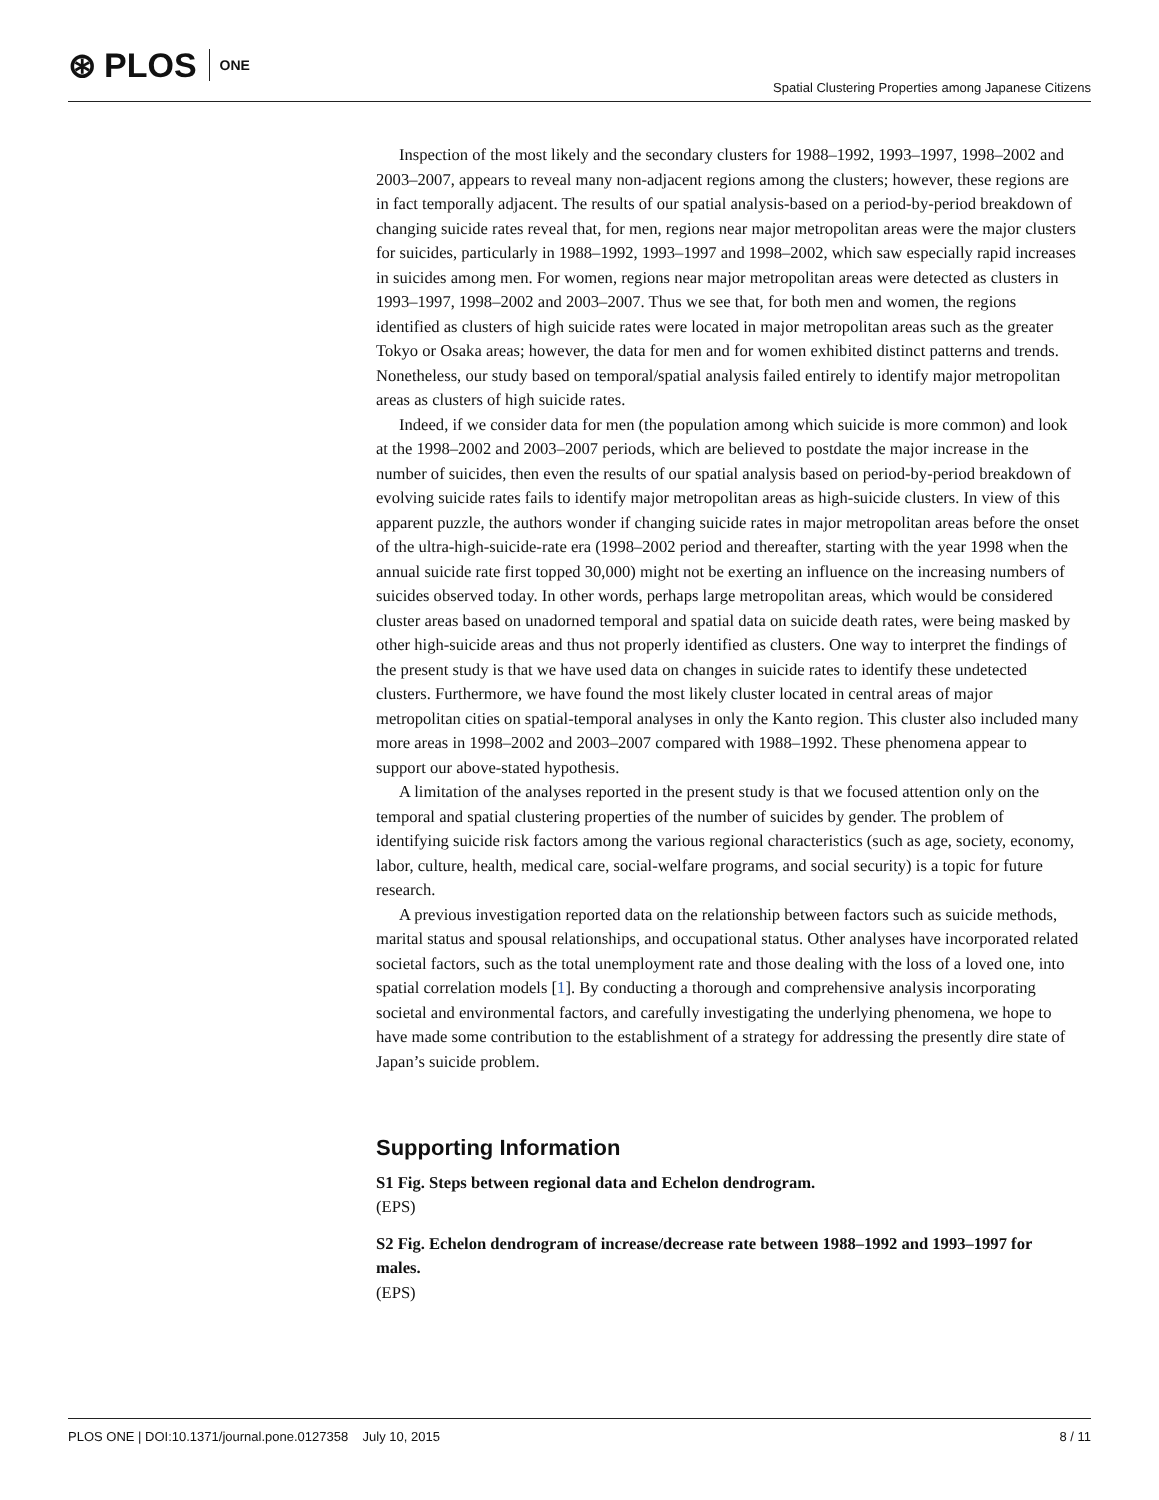⊛ PLOS ONE
Spatial Clustering Properties among Japanese Citizens
Inspection of the most likely and the secondary clusters for 1988–1992, 1993–1997, 1998–2002 and 2003–2007, appears to reveal many non-adjacent regions among the clusters; however, these regions are in fact temporally adjacent. The results of our spatial analysis-based on a period-by-period breakdown of changing suicide rates reveal that, for men, regions near major metropolitan areas were the major clusters for suicides, particularly in 1988–1992, 1993–1997 and 1998–2002, which saw especially rapid increases in suicides among men. For women, regions near major metropolitan areas were detected as clusters in 1993–1997, 1998–2002 and 2003–2007. Thus we see that, for both men and women, the regions identified as clusters of high suicide rates were located in major metropolitan areas such as the greater Tokyo or Osaka areas; however, the data for men and for women exhibited distinct patterns and trends. Nonetheless, our study based on temporal/spatial analysis failed entirely to identify major metropolitan areas as clusters of high suicide rates.
Indeed, if we consider data for men (the population among which suicide is more common) and look at the 1998–2002 and 2003–2007 periods, which are believed to postdate the major increase in the number of suicides, then even the results of our spatial analysis based on period-by-period breakdown of evolving suicide rates fails to identify major metropolitan areas as high-suicide clusters. In view of this apparent puzzle, the authors wonder if changing suicide rates in major metropolitan areas before the onset of the ultra-high-suicide-rate era (1998–2002 period and thereafter, starting with the year 1998 when the annual suicide rate first topped 30,000) might not be exerting an influence on the increasing numbers of suicides observed today. In other words, perhaps large metropolitan areas, which would be considered cluster areas based on unadorned temporal and spatial data on suicide death rates, were being masked by other high-suicide areas and thus not properly identified as clusters. One way to interpret the findings of the present study is that we have used data on changes in suicide rates to identify these undetected clusters. Furthermore, we have found the most likely cluster located in central areas of major metropolitan cities on spatial-temporal analyses in only the Kanto region. This cluster also included many more areas in 1998–2002 and 2003–2007 compared with 1988–1992. These phenomena appear to support our above-stated hypothesis.
A limitation of the analyses reported in the present study is that we focused attention only on the temporal and spatial clustering properties of the number of suicides by gender. The problem of identifying suicide risk factors among the various regional characteristics (such as age, society, economy, labor, culture, health, medical care, social-welfare programs, and social security) is a topic for future research.
A previous investigation reported data on the relationship between factors such as suicide methods, marital status and spousal relationships, and occupational status. Other analyses have incorporated related societal factors, such as the total unemployment rate and those dealing with the loss of a loved one, into spatial correlation models [1]. By conducting a thorough and comprehensive analysis incorporating societal and environmental factors, and carefully investigating the underlying phenomena, we hope to have made some contribution to the establishment of a strategy for addressing the presently dire state of Japan’s suicide problem.
Supporting Information
S1 Fig. Steps between regional data and Echelon dendrogram.
(EPS)
S2 Fig. Echelon dendrogram of increase/decrease rate between 1988–1992 and 1993–1997 for males.
(EPS)
PLOS ONE | DOI:10.1371/journal.pone.0127358 July 10, 2015 8 / 11